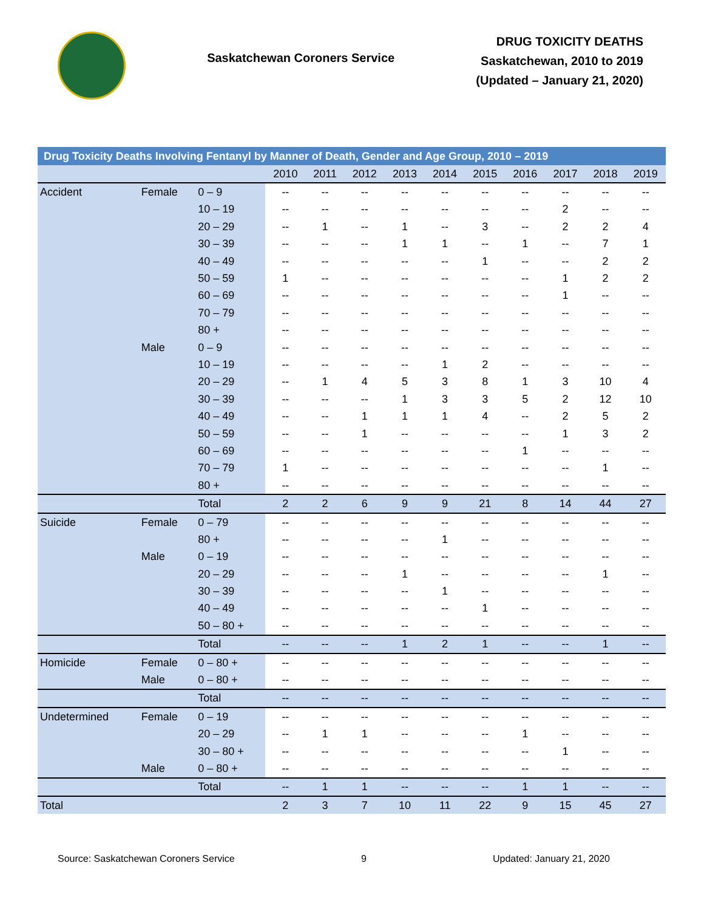Saskatchewan Coroners Service
DRUG TOXICITY DEATHS
Saskatchewan, 2010 to 2019
(Updated – January 21, 2020)
| Drug Toxicity Deaths Involving Fentanyl by Manner of Death, Gender and Age Group, 2010 – 2019 | | | | | | | | | | | | |
| --- | --- | --- | --- | --- | --- | --- | --- | --- | --- | --- | --- | --- |
| | | | 2010 | 2011 | 2012 | 2013 | 2014 | 2015 | 2016 | 2017 | 2018 | 2019 |
| Accident | Female | 0 – 9 | -- | -- | -- | -- | -- | -- | -- | -- | -- | -- |
| | | 10 – 19 | -- | -- | -- | -- | -- | -- | -- | 2 | -- | -- |
| | | 20 – 29 | -- | 1 | -- | 1 | -- | 3 | -- | 2 | 2 | 4 |
| | | 30 – 39 | -- | -- | -- | 1 | 1 | -- | 1 | -- | 7 | 1 |
| | | 40 – 49 | -- | -- | -- | -- | -- | 1 | -- | -- | 2 | 2 |
| | | 50 – 59 | 1 | -- | -- | -- | -- | -- | -- | 1 | 2 | 2 |
| | | 60 – 69 | -- | -- | -- | -- | -- | -- | -- | 1 | -- | -- |
| | | 70 – 79 | -- | -- | -- | -- | -- | -- | -- | -- | -- | -- |
| | | 80 + | -- | -- | -- | -- | -- | -- | -- | -- | -- | -- |
| | Male | 0 – 9 | -- | -- | -- | -- | -- | -- | -- | -- | -- | -- |
| | | 10 – 19 | -- | -- | -- | -- | 1 | 2 | -- | -- | -- | -- |
| | | 20 – 29 | -- | 1 | 4 | 5 | 3 | 8 | 1 | 3 | 10 | 4 |
| | | 30 – 39 | -- | -- | -- | 1 | 3 | 3 | 5 | 2 | 12 | 10 |
| | | 40 – 49 | -- | -- | 1 | 1 | 1 | 4 | -- | 2 | 5 | 2 |
| | | 50 – 59 | -- | -- | 1 | -- | -- | -- | -- | 1 | 3 | 2 |
| | | 60 – 69 | -- | -- | -- | -- | -- | -- | 1 | -- | -- | -- |
| | | 70 – 79 | 1 | -- | -- | -- | -- | -- | -- | -- | 1 | -- |
| | | 80 + | -- | -- | -- | -- | -- | -- | -- | -- | -- | -- |
| | | Total | 2 | 2 | 6 | 9 | 9 | 21 | 8 | 14 | 44 | 27 |
| Suicide | Female | 0 – 79 | -- | -- | -- | -- | -- | -- | -- | -- | -- | -- |
| | | 80 + | -- | -- | -- | -- | 1 | -- | -- | -- | -- | -- |
| | Male | 0 – 19 | -- | -- | -- | -- | -- | -- | -- | -- | -- | -- |
| | | 20 – 29 | -- | -- | -- | 1 | -- | -- | -- | -- | 1 | -- |
| | | 30 – 39 | -- | -- | -- | -- | 1 | -- | -- | -- | -- | -- |
| | | 40 – 49 | -- | -- | -- | -- | -- | 1 | -- | -- | -- | -- |
| | | 50 – 80 + | -- | -- | -- | -- | -- | -- | -- | -- | -- | -- |
| | | Total | -- | -- | -- | 1 | 2 | 1 | -- | -- | 1 | -- |
| Homicide | Female | 0 – 80 + | -- | -- | -- | -- | -- | -- | -- | -- | -- | -- |
| | Male | 0 – 80 + | -- | -- | -- | -- | -- | -- | -- | -- | -- | -- |
| | | Total | -- | -- | -- | -- | -- | -- | -- | -- | -- | -- |
| Undetermined | Female | 0 – 19 | -- | -- | -- | -- | -- | -- | -- | -- | -- | -- |
| | | 20 – 29 | -- | 1 | 1 | -- | -- | -- | 1 | -- | -- | -- |
| | | 30 – 80 + | -- | -- | -- | -- | -- | -- | -- | 1 | -- | -- |
| | Male | 0 – 80 + | -- | -- | -- | -- | -- | -- | -- | -- | -- | -- |
| | | Total | -- | 1 | 1 | -- | -- | -- | 1 | 1 | -- | -- |
| Total | | | 2 | 3 | 7 | 10 | 11 | 22 | 9 | 15 | 45 | 27 |
Source: Saskatchewan Coroners Service 9 Updated: January 21, 2020